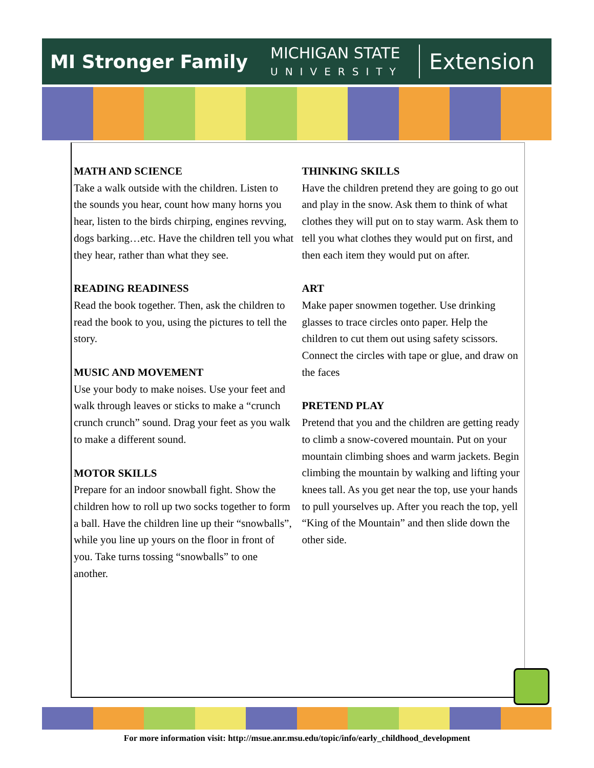MI Stronger Family
MICHIGAN STATE
UNIVERSITY
Extension
MATH AND SCIENCE
Take a walk outside with the children. Listen to the sounds you hear, count how many horns you hear, listen to the birds chirping, engines revving, dogs barking…etc. Have the children tell you what they hear, rather than what they see.
READING READINESS
Read the book together. Then, ask the children to read the book to you, using the pictures to tell the story.
MUSIC AND MOVEMENT
Use your body to make noises. Use your feet and walk through leaves or sticks to make a “crunch crunch crunch” sound. Drag your feet as you walk to make a different sound.
MOTOR SKILLS
Prepare for an indoor snowball fight. Show the children how to roll up two socks together to form a ball. Have the children line up their “snowballs”, while you line up yours on the floor in front of you. Take turns tossing “snowballs” to one another.
THINKING SKILLS
Have the children pretend they are going to go out and play in the snow. Ask them to think of what clothes they will put on to stay warm. Ask them to tell you what clothes they would put on first, and then each item they would put on after.
ART
Make paper snowmen together. Use drinking glasses to trace circles onto paper. Help the children to cut them out using safety scissors. Connect the circles with tape or glue, and draw on the faces
PRETEND PLAY
Pretend that you and the children are getting ready to climb a snow-covered mountain. Put on your mountain climbing shoes and warm jackets. Begin climbing the mountain by walking and lifting your knees tall. As you get near the top, use your hands to pull yourselves up. After you reach the top, yell “King of the Mountain” and then slide down the other side.
For more information visit: http://msue.anr.msu.edu/topic/info/early_childhood_development